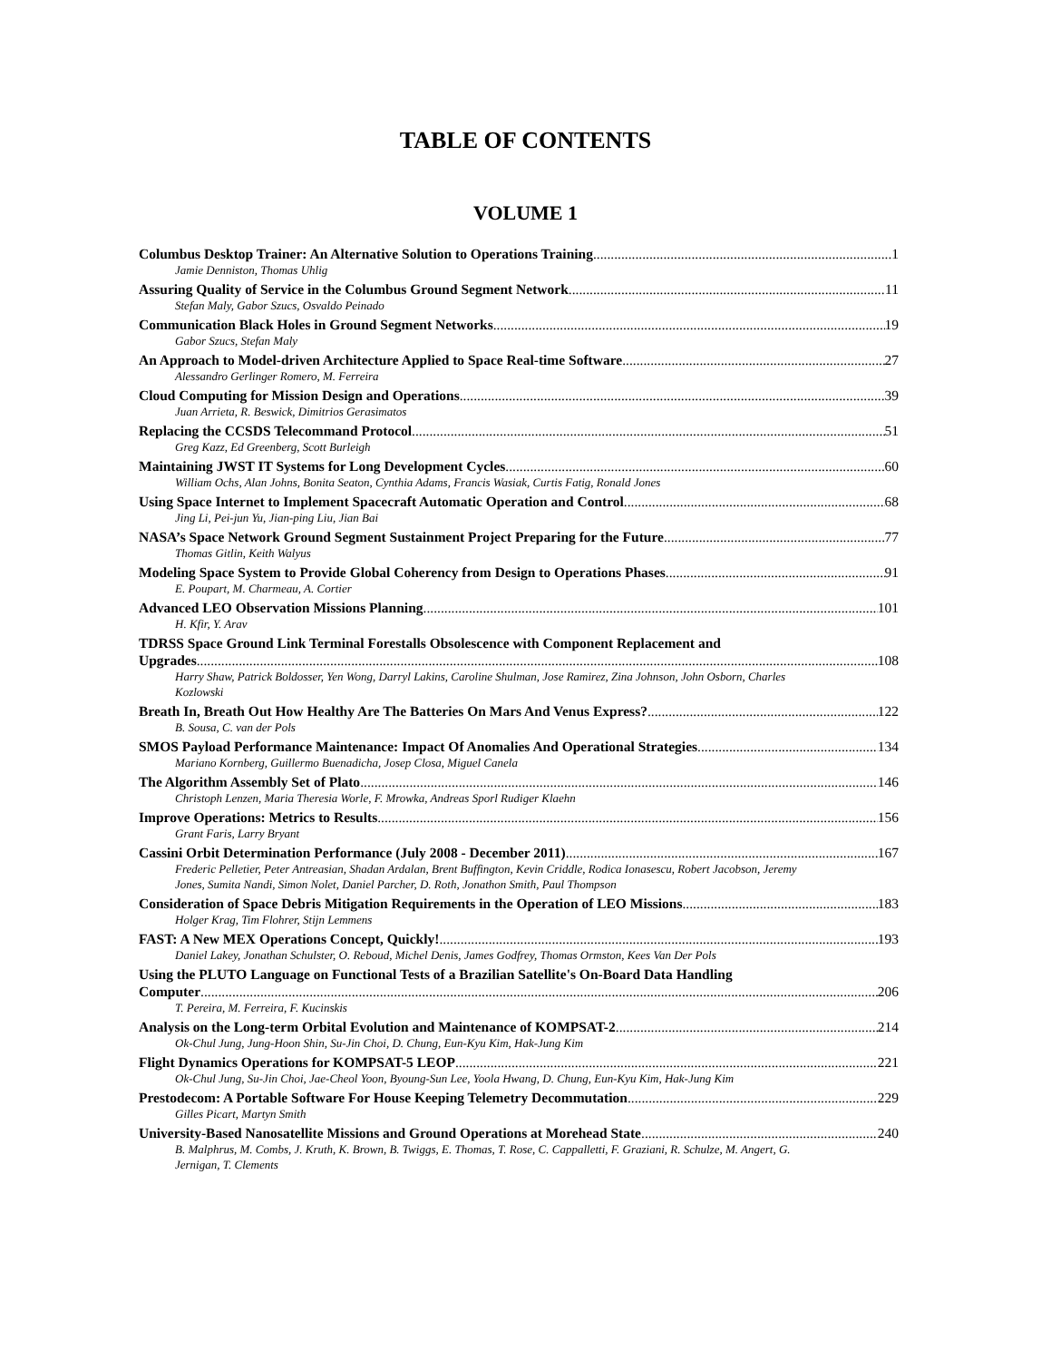TABLE OF CONTENTS
VOLUME 1
Columbus Desktop Trainer: An Alternative Solution to Operations Training 1
Jamie Denniston, Thomas Uhlig
Assuring Quality of Service in the Columbus Ground Segment Network 11
Stefan Maly, Gabor Szucs, Osvaldo Peinado
Communication Black Holes in Ground Segment Networks 19
Gabor Szucs, Stefan Maly
An Approach to Model-driven Architecture Applied to Space Real-time Software 27
Alessandro Gerlinger Romero, M. Ferreira
Cloud Computing for Mission Design and Operations 39
Juan Arrieta, R. Beswick, Dimitrios Gerasimatos
Replacing the CCSDS Telecommand Protocol 51
Greg Kazz, Ed Greenberg, Scott Burleigh
Maintaining JWST IT Systems for Long Development Cycles 60
William Ochs, Alan Johns, Bonita Seaton, Cynthia Adams, Francis Wasiak, Curtis Fatig, Ronald Jones
Using Space Internet to Implement Spacecraft Automatic Operation and Control 68
Jing Li, Pei-jun Yu, Jian-ping Liu, Jian Bai
NASA’s Space Network Ground Segment Sustainment Project Preparing for the Future 77
Thomas Gitlin, Keith Walyus
Modeling Space System to Provide Global Coherency from Design to Operations Phases 91
E. Poupart, M. Charmeau, A. Cortier
Advanced LEO Observation Missions Planning 101
H. Kfir, Y. Arav
TDRSS Space Ground Link Terminal Forestalls Obsolescence with Component Replacement and
Upgrades 108
Harry Shaw, Patrick Boldosser, Yen Wong, Darryl Lakins, Caroline Shulman, Jose Ramirez, Zina Johnson, John Osborn, Charles Kozlowski
Breath In, Breath Out How Healthy Are The Batteries On Mars And Venus Express? 122
B. Sousa, C. van der Pols
SMOS Payload Performance Maintenance: Impact Of Anomalies And Operational Strategies 134
Mariano Kornberg, Guillermo Buenadicha, Josep Closa, Miguel Canela
The Algorithm Assembly Set of Plato 146
Christoph Lenzen, Maria Theresia Worle, F. Mrowka, Andreas Sporl Rudiger Klaehn
Improve Operations: Metrics to Results 156
Grant Faris, Larry Bryant
Cassini Orbit Determination Performance (July 2008 - December 2011) 167
Frederic Pelletier, Peter Antreasian, Shadan Ardalan, Brent Buffington, Kevin Criddle, Rodica Ionasescu, Robert Jacobson, Jeremy Jones, Sumita Nandi, Simon Nolet, Daniel Parcher, D. Roth, Jonathon Smith, Paul Thompson
Consideration of Space Debris Mitigation Requirements in the Operation of LEO Missions 183
Holger Krag, Tim Flohrer, Stijn Lemmens
FAST: A New MEX Operations Concept, Quickly! 193
Daniel Lakey, Jonathan Schulster, O. Reboud, Michel Denis, James Godfrey, Thomas Ormston, Kees Van Der Pols
Using the PLUTO Language on Functional Tests of a Brazilian Satellite's On-Board Data Handling
Computer 206
T. Pereira, M. Ferreira, F. Kucinskis
Analysis on the Long-term Orbital Evolution and Maintenance of KOMPSAT-2 214
Ok-Chul Jung, Jung-Hoon Shin, Su-Jin Choi, D. Chung, Eun-Kyu Kim, Hak-Jung Kim
Flight Dynamics Operations for KOMPSAT-5 LEOP 221
Ok-Chul Jung, Su-Jin Choi, Jae-Cheol Yoon, Byoung-Sun Lee, Yoola Hwang, D. Chung, Eun-Kyu Kim, Hak-Jung Kim
Prestodecom: A Portable Software For House Keeping Telemetry Decommutation 229
Gilles Picart, Martyn Smith
University-Based Nanosatellite Missions and Ground Operations at Morehead State 240
B. Malphrus, M. Combs, J. Kruth, K. Brown, B. Twiggs, E. Thomas, T. Rose, C. Cappalletti, F. Graziani, R. Schulze, M. Angert, G. Jernigan, T. Clements